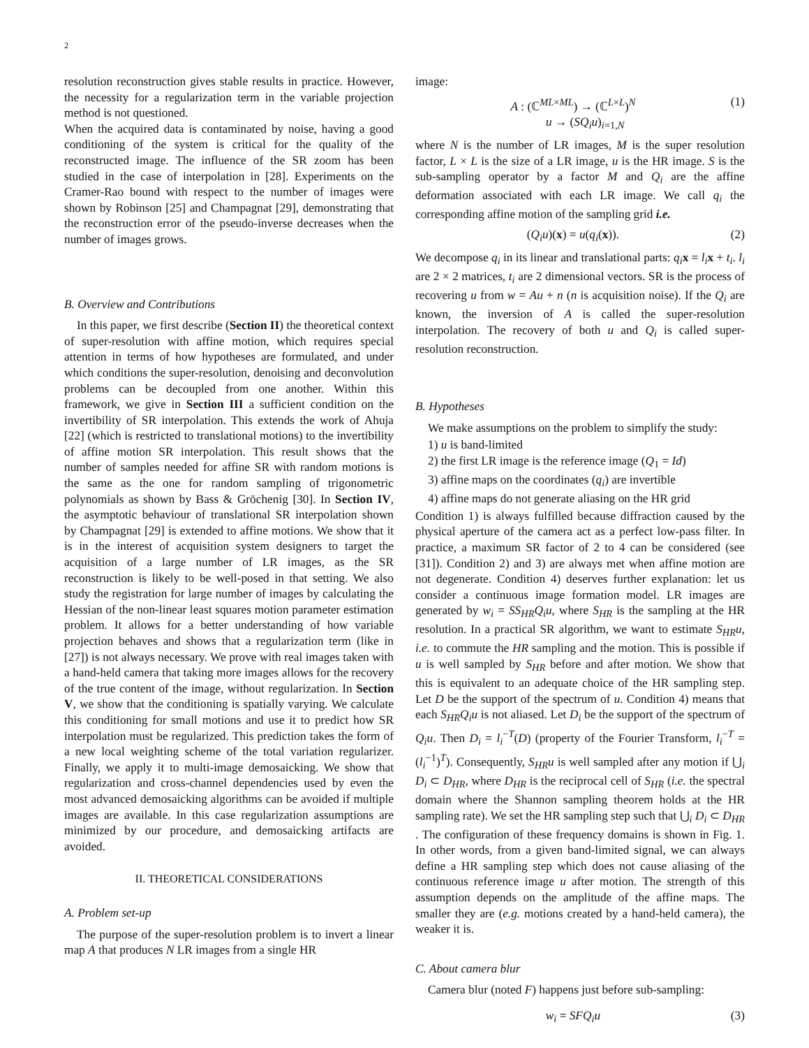2
resolution reconstruction gives stable results in practice. However, the necessity for a regularization term in the variable projection method is not questioned.
When the acquired data is contaminated by noise, having a good conditioning of the system is critical for the quality of the reconstructed image. The influence of the SR zoom has been studied in the case of interpolation in [28]. Experiments on the Cramer-Rao bound with respect to the number of images were shown by Robinson [25] and Champagnat [29], demonstrating that the reconstruction error of the pseudo-inverse decreases when the number of images grows.
B. Overview and Contributions
In this paper, we first describe (Section II) the theoretical context of super-resolution with affine motion, which requires special attention in terms of how hypotheses are formulated, and under which conditions the super-resolution, denoising and deconvolution problems can be decoupled from one another. Within this framework, we give in Section III a sufficient condition on the invertibility of SR interpolation. This extends the work of Ahuja [22] (which is restricted to translational motions) to the invertibility of affine motion SR interpolation. This result shows that the number of samples needed for affine SR with random motions is the same as the one for random sampling of trigonometric polynomials as shown by Bass & Gröchenig [30]. In Section IV, the asymptotic behaviour of translational SR interpolation shown by Champagnat [29] is extended to affine motions. We show that it is in the interest of acquisition system designers to target the acquisition of a large number of LR images, as the SR reconstruction is likely to be well-posed in that setting. We also study the registration for large number of images by calculating the Hessian of the non-linear least squares motion parameter estimation problem. It allows for a better understanding of how variable projection behaves and shows that a regularization term (like in [27]) is not always necessary. We prove with real images taken with a hand-held camera that taking more images allows for the recovery of the true content of the image, without regularization. In Section V, we show that the conditioning is spatially varying. We calculate this conditioning for small motions and use it to predict how SR interpolation must be regularized. This prediction takes the form of a new local weighting scheme of the total variation regularizer. Finally, we apply it to multi-image demosaicking. We show that regularization and cross-channel dependencies used by even the most advanced demosaicking algorithms can be avoided if multiple images are available. In this case regularization assumptions are minimized by our procedure, and demosaicking artifacts are avoided.
II. THEORETICAL CONSIDERATIONS
A. Problem set-up
The purpose of the super-resolution problem is to invert a linear map A that produces N LR images from a single HR
image:
A : (ℂ<sup>ML×ML</sup>) → (ℂ<sup>L×L</sup>)<sup>N</sup>
u → (SQ<sub>i</sub>u)<sub>i=1,N</sub> (1)
where N is the number of LR images, M is the super resolution factor, L × L is the size of a LR image, u is the HR image. S is the sub-sampling operator by a factor M and Q<sub>i</sub> are the affine deformation associated with each LR image. We call q<sub>i</sub> the corresponding affine motion of the sampling grid i.e.
(Q<sub>i</sub>u)(x) = u(q<sub>i</sub>(x)). (2)
We decompose q<sub>i</sub> in its linear and translational parts: q<sub>i</sub> x = l<sub>i</sub> x + t<sub>i</sub>. l<sub>i</sub> are 2 × 2 matrices, t<sub>i</sub> are 2 dimensional vectors. SR is the process of recovering u from w = Au + n (n is acquisition noise). If the Q<sub>i</sub> are known, the inversion of A is called the super-resolution interpolation. The recovery of both u and Q<sub>i</sub> is called super-resolution reconstruction.
B. Hypotheses
We make assumptions on the problem to simplify the study:
1) u is band-limited
2) the first LR image is the reference image (Q<sub>1</sub> = Id)
3) affine maps on the coordinates (q<sub>i</sub>) are invertible
4) affine maps do not generate aliasing on the HR grid
Condition 1) is always fulfilled because diffraction caused by the physical aperture of the camera act as a perfect low-pass filter. In practice, a maximum SR factor of 2 to 4 can be considered (see [31]). Condition 2) and 3) are always met when affine motion are not degenerate. Condition 4) deserves further explanation: let us consider a continuous image formation model. LR images are generated by w<sub>i</sub> = SS<sub>HR</sub>Q<sub>i</sub>u, where S<sub>HR</sub> is the sampling at the HR resolution. In a practical SR algorithm, we want to estimate S<sub>HR</sub>u, i.e. to commute the HR sampling and the motion. This is possible if u is well sampled by S<sub>HR</sub> before and after motion. We show that this is equivalent to an adequate choice of the HR sampling step. Let D be the support of the spectrum of u. Condition 4) means that each S<sub>HR</sub>Q<sub>i</sub>u is not aliased. Let D<sub>i</sub> be the support of the spectrum of Q<sub>i</sub>u. Then D<sub>i</sub> = l<sub>i</sub><sup>−T</sup>(D) (property of the Fourier Transform, l<sub>i</sub><sup>−T</sup> = (l<sub>i</sub><sup>−1</sup>)<sup>T</sup>). Consequently, S<sub>HR</sub>u is well sampled after any motion if ⋃<sub>i</sub> D<sub>i</sub> ⊂ D<sub>HR</sub>, where D<sub>HR</sub> is the reciprocal cell of S<sub>HR</sub> (i.e. the spectral domain where the Shannon sampling theorem holds at the HR sampling rate). We set the HR sampling step such that ⋃<sub>i</sub> D<sub>i</sub> ⊂ D<sub>HR</sub> . The configuration of these frequency domains is shown in Fig. 1. In other words, from a given band-limited signal, we can always define a HR sampling step which does not cause aliasing of the continuous reference image u after motion. The strength of this assumption depends on the amplitude of the affine maps. The smaller they are (e.g. motions created by a hand-held camera), the weaker it is.
C. About camera blur
Camera blur (noted F) happens just before sub-sampling:
w<sub>i</sub> = SFQ<sub>i</sub>u (3)